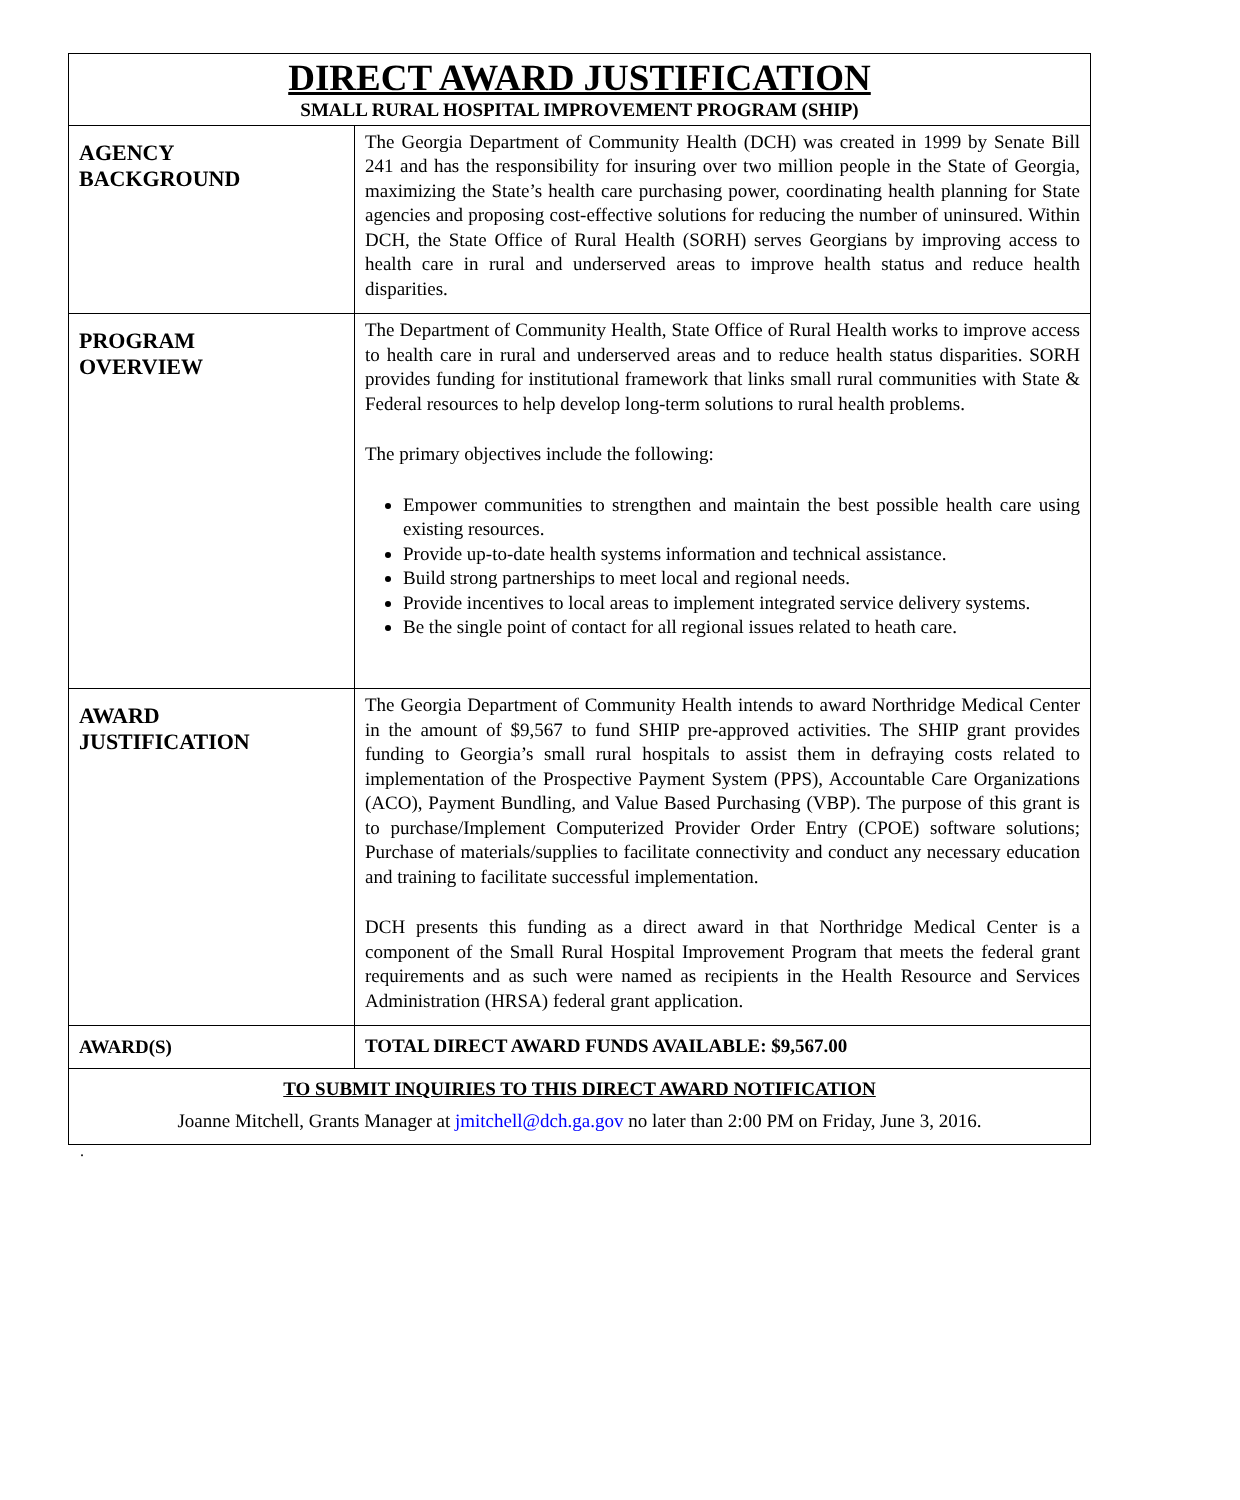| DIRECT AWARD JUSTIFICATION SMALL RURAL HOSPITAL IMPROVEMENT PROGRAM (SHIP) | |
| AGENCY BACKGROUND | The Georgia Department of Community Health (DCH) was created in 1999 by Senate Bill 241 and has the responsibility for insuring over two million people in the State of Georgia, maximizing the State’s health care purchasing power, coordinating health planning for State agencies and proposing cost-effective solutions for reducing the number of uninsured. Within DCH, the State Office of Rural Health (SORH) serves Georgians by improving access to health care in rural and underserved areas to improve health status and reduce health disparities. |
| PROGRAM OVERVIEW | The Department of Community Health, State Office of Rural Health works to improve access to health care in rural and underserved areas and to reduce health status disparities. SORH provides funding for institutional framework that links small rural communities with State & Federal resources to help develop long-term solutions to rural health problems. The primary objectives include the following: Empower communities to strengthen and maintain the best possible health care using existing resources. Provide up-to-date health systems information and technical assistance. Build strong partnerships to meet local and regional needs. Provide incentives to local areas to implement integrated service delivery systems. Be the single point of contact for all regional issues related to heath care. |
| AWARD JUSTIFICATION | The Georgia Department of Community Health intends to award Northridge Medical Center in the amount of $9,567 to fund SHIP pre-approved activities. The SHIP grant provides funding to Georgia’s small rural hospitals to assist them in defraying costs related to implementation of the Prospective Payment System (PPS), Accountable Care Organizations (ACO), Payment Bundling, and Value Based Purchasing (VBP). The purpose of this grant is to purchase/Implement Computerized Provider Order Entry (CPOE) software solutions; Purchase of materials/supplies to facilitate connectivity and conduct any necessary education and training to facilitate successful implementation. DCH presents this funding as a direct award in that Northridge Medical Center is a component of the Small Rural Hospital Improvement Program that meets the federal grant requirements and as such were named as recipients in the Health Resource and Services Administration (HRSA) federal grant application. |
| AWARD(S) | TOTAL DIRECT AWARD FUNDS AVAILABLE: $9,567.00 |
| TO SUBMIT INQUIRIES TO THIS DIRECT AWARD NOTIFICATION Joanne Mitchell, Grants Manager at jmitchell@dch.ga.gov no later than 2:00 PM on Friday, June 3, 2016. | |
.